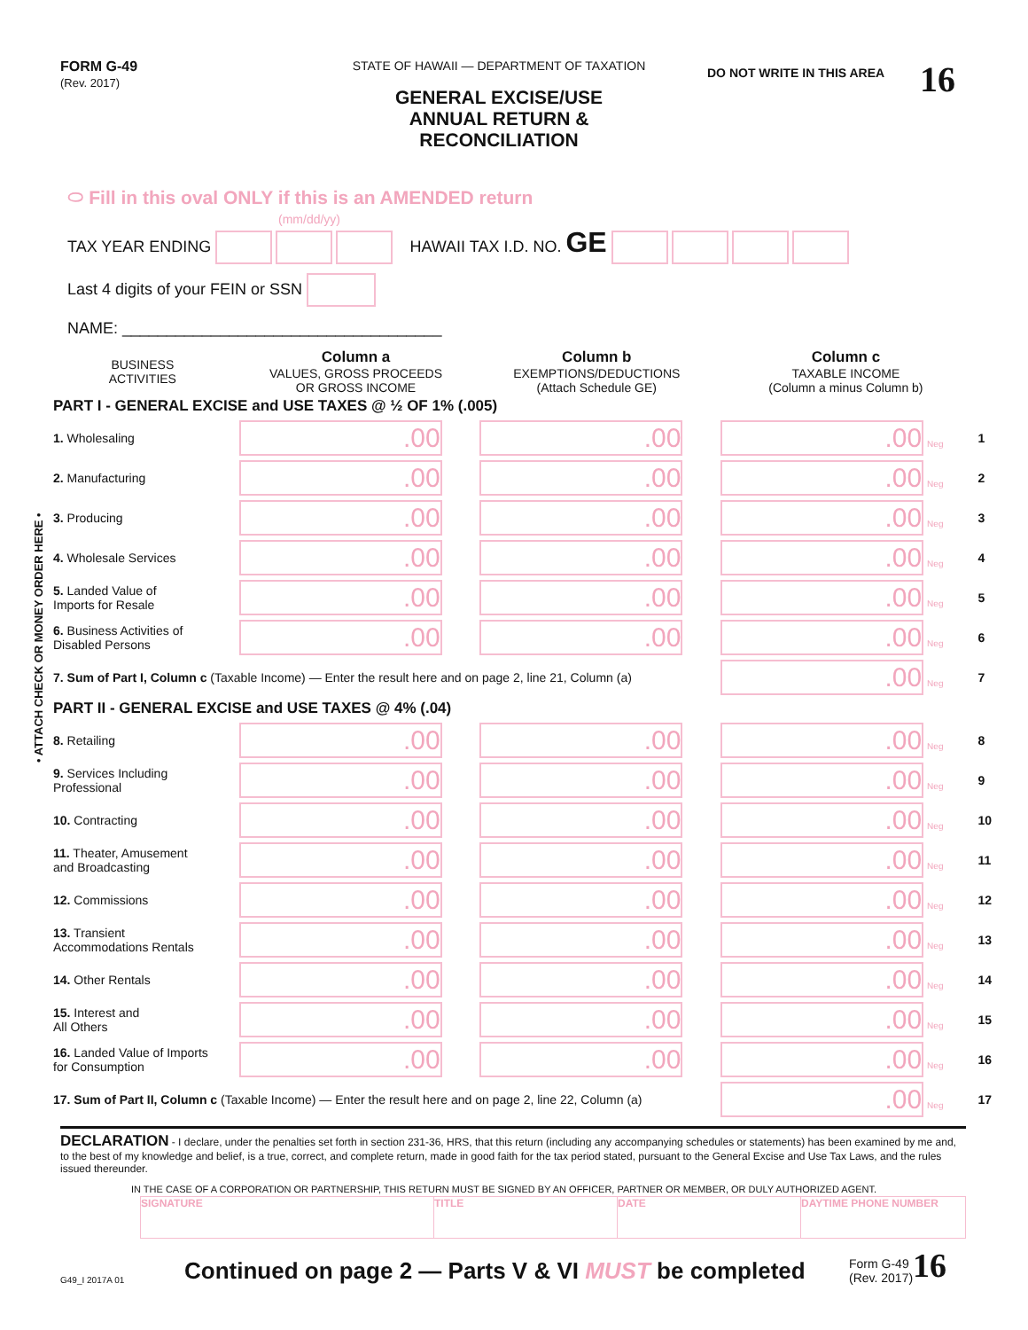• ATTACH CHECK OR MONEY ORDER HERE •
FORM G-49
(Rev. 2017)
STATE OF HAWAII — DEPARTMENT OF TAXATION
GENERAL EXCISE/USE
ANNUAL RETURN &
RECONCILIATION
DO NOT WRITE IN THIS AREA
16
⬭ Fill in this oval ONLY if this is an AMENDED return
(mm/dd/yy)
TAX YEAR ENDING HAWAII TAX I.D. NO. GE
Last 4 digits of your FEIN or SSN
NAME: ____________________________________
| BUSINESS ACTIVITIES | Column a VALUES, GROSS PROCEEDS OR GROSS INCOME | Column b EXEMPTIONS/DEDUCTIONS (Attach Schedule GE) | Column c TAXABLE INCOME (Column a minus Column b) | |
| PART I - GENERAL EXCISE and USE TAXES @ ½ OF 1% (.005) | | | | |
| 1. Wholesaling | .00 | .00 | .00 Neg | 1 |
| 2. Manufacturing | .00 | .00 | .00 Neg | 2 |
| 3. Producing | .00 | .00 | .00 Neg | 3 |
| 4. Wholesale Services | .00 | .00 | .00 Neg | 4 |
| 5. Landed Value of Imports for Resale | .00 | .00 | .00 Neg | 5 |
| 6. Business Activities of Disabled Persons | .00 | .00 | .00 Neg | 6 |
| 7. Sum of Part I, Column c (Taxable Income) — Enter the result here and on page 2, line 21, Column (a) | | | .00 Neg | 7 |
| PART II - GENERAL EXCISE and USE TAXES @ 4% (.04) | | | | |
| 8. Retailing | .00 | .00 | .00 Neg | 8 |
| 9. Services Including Professional | .00 | .00 | .00 Neg | 9 |
| 10. Contracting | .00 | .00 | .00 Neg | 10 |
| 11. Theater, Amusement and Broadcasting | .00 | .00 | .00 Neg | 11 |
| 12. Commissions | .00 | .00 | .00 Neg | 12 |
| 13. Transient Accommodations Rentals | .00 | .00 | .00 Neg | 13 |
| 14. Other Rentals | .00 | .00 | .00 Neg | 14 |
| 15. Interest and All Others | .00 | .00 | .00 Neg | 15 |
| 16. Landed Value of Imports for Consumption | .00 | .00 | .00 Neg | 16 |
| 17. Sum of Part II, Column c (Taxable Income) — Enter the result here and on page 2, line 22, Column (a) | | | .00 Neg | 17 |
DECLARATION - I declare, under the penalties set forth in section 231-36, HRS, that this return (including any accompanying schedules or statements) has been examined by me and, to the best of my knowledge and belief, is a true, correct, and complete return, made in good faith for the tax period stated, pursuant to the General Excise and Use Tax Laws, and the rules issued thereunder.
IN THE CASE OF A CORPORATION OR PARTNERSHIP, THIS RETURN MUST BE SIGNED BY AN OFFICER, PARTNER OR MEMBER, OR DULY AUTHORIZED AGENT.
SIGNATURE TITLE DATE DAYTIME PHONE NUMBER
G49_I 2017A 01
Continued on page 2 — Parts V & VI MUST be completed
Form G-49
(Rev. 2017)
16